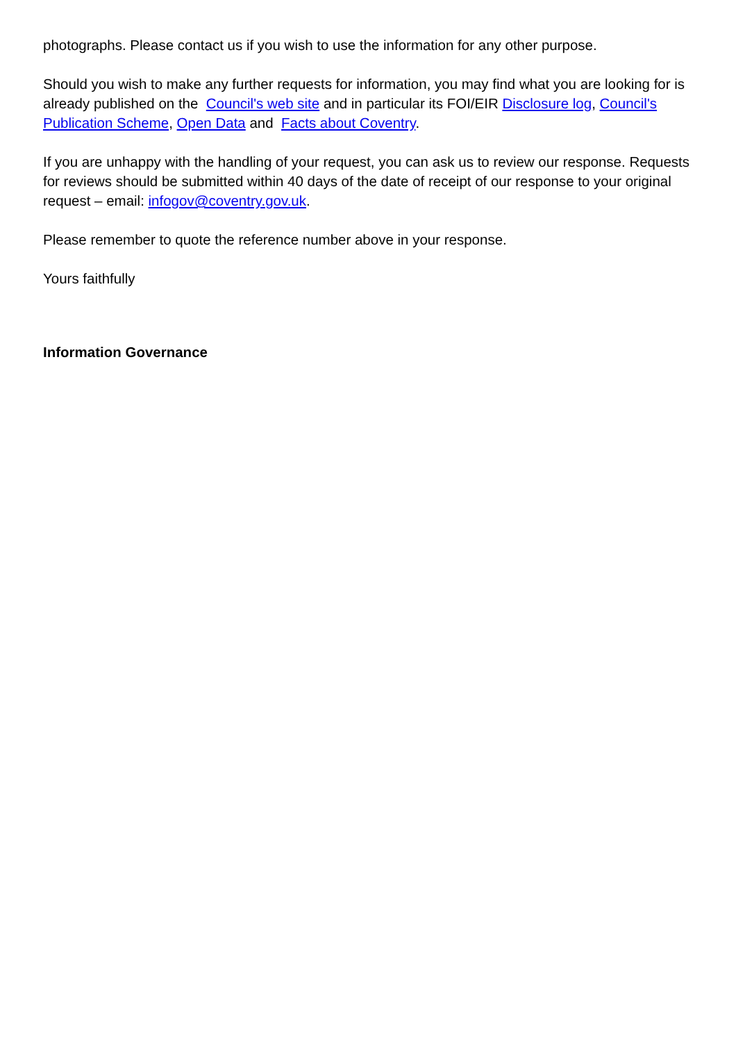photographs. Please contact us if you wish to use the information for any other purpose.
Should you wish to make any further requests for information, you may find what you are looking for is already published on the Council's web site and in particular its FOI/EIR Disclosure log, Council's Publication Scheme, Open Data and Facts about Coventry.
If you are unhappy with the handling of your request, you can ask us to review our response. Requests for reviews should be submitted within 40 days of the date of receipt of our response to your original request – email: infogov@coventry.gov.uk.
Please remember to quote the reference number above in your response.
Yours faithfully
Information Governance